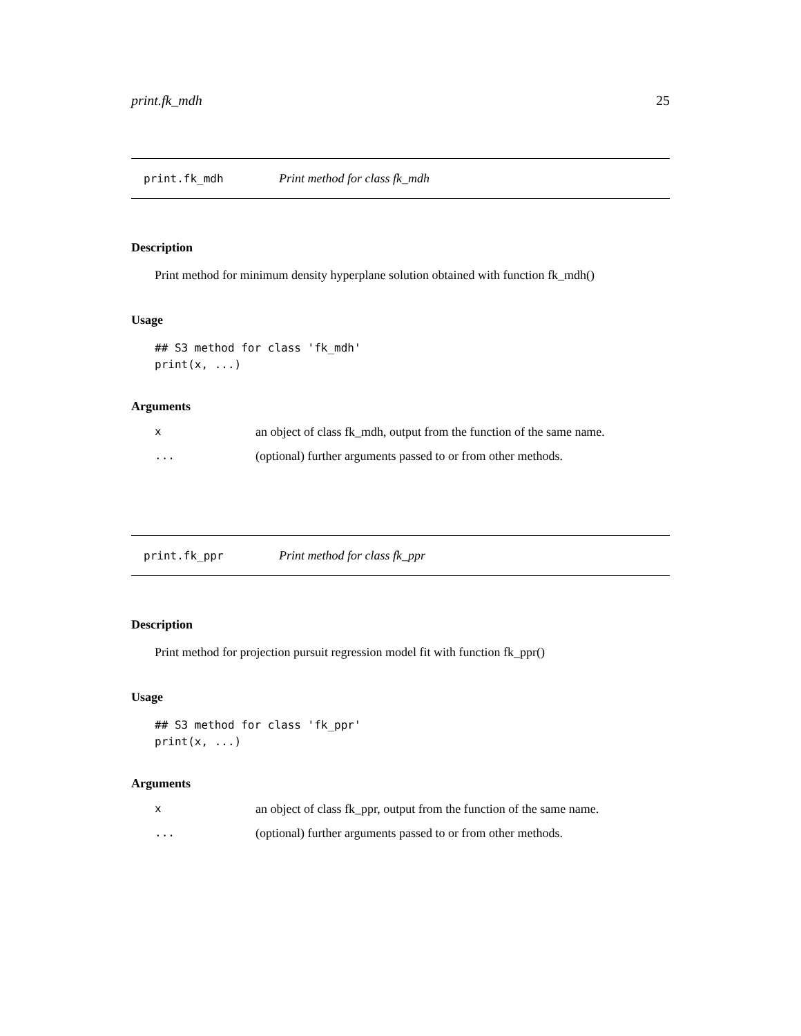print.fk_mdh 25
print.fk_mdh Print method for class fk_mdh
Description
Print method for minimum density hyperplane solution obtained with function fk_mdh()
Usage
## S3 method for class 'fk_mdh'
print(x, ...)
Arguments
| x | an object of class fk_mdh, output from the function of the same name. |
| ... | (optional) further arguments passed to or from other methods. |
print.fk_ppr Print method for class fk_ppr
Description
Print method for projection pursuit regression model fit with function fk_ppr()
Usage
## S3 method for class 'fk_ppr'
print(x, ...)
Arguments
| x | an object of class fk_ppr, output from the function of the same name. |
| ... | (optional) further arguments passed to or from other methods. |